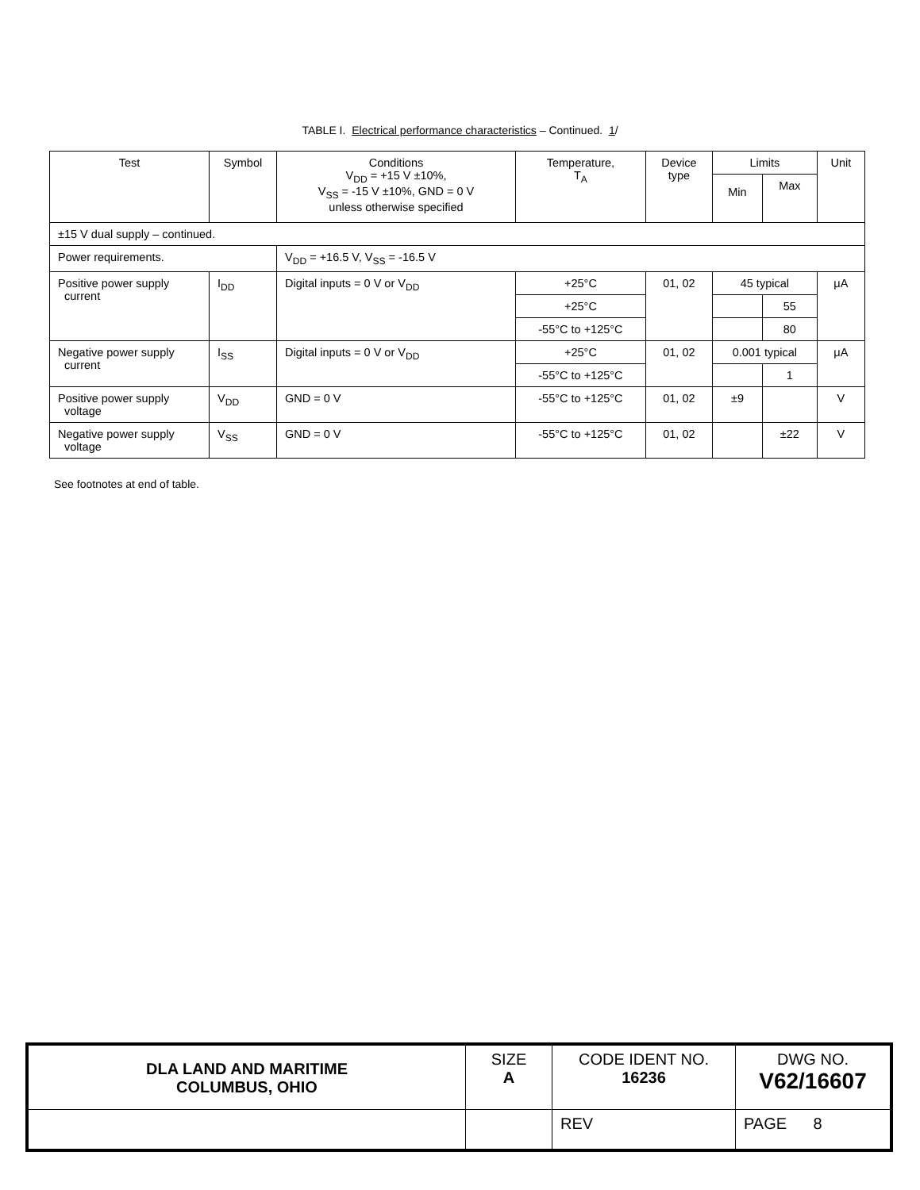TABLE I. Electrical performance characteristics – Continued. 1/
| Test | Symbol | Conditions V<sub>DD</sub> = +15 V ±10%, V<sub>SS</sub> = -15 V ±10%, GND = 0 V unless otherwise specified | Temperature, T<sub>A</sub> | Device type | Limits | | Unit |
| --- | --- | --- | --- | --- | --- | --- | --- |
| | | | | | Min | Max | |
| ±15 V dual supply – continued. | | | | | | | |
| Power requirements. | | V<sub>DD</sub> = +16.5 V, V<sub>SS</sub> = -16.5 V | | | | | |
| Positive power supply current | I<sub>DD</sub> | Digital inputs = 0 V or V<sub>DD</sub> | +25°C | 01, 02 | 45 typical | | μA |
| | | | +25°C | | | 55 | |
| | | | -55°C to +125°C | | | 80 | |
| Negative power supply current | I<sub>SS</sub> | Digital inputs = 0 V or V<sub>DD</sub> | +25°C | 01, 02 | 0.001 typical | | μA |
| | | | -55°C to +125°C | | | 1 | |
| Positive power supply voltage | V<sub>DD</sub> | GND = 0 V | -55°C to +125°C | 01, 02 | ±9 | | V |
| Negative power supply voltage | V<sub>SS</sub> | GND = 0 V | -55°C to +125°C | 01, 02 | | ±22 | V |
See footnotes at end of table.
| DLA LAND AND MARITIME COLUMBUS, OHIO | SIZE A | CODE IDENT NO. 16236 | DWG NO. V62/16607 |
| | | REV | PAGE 8 |